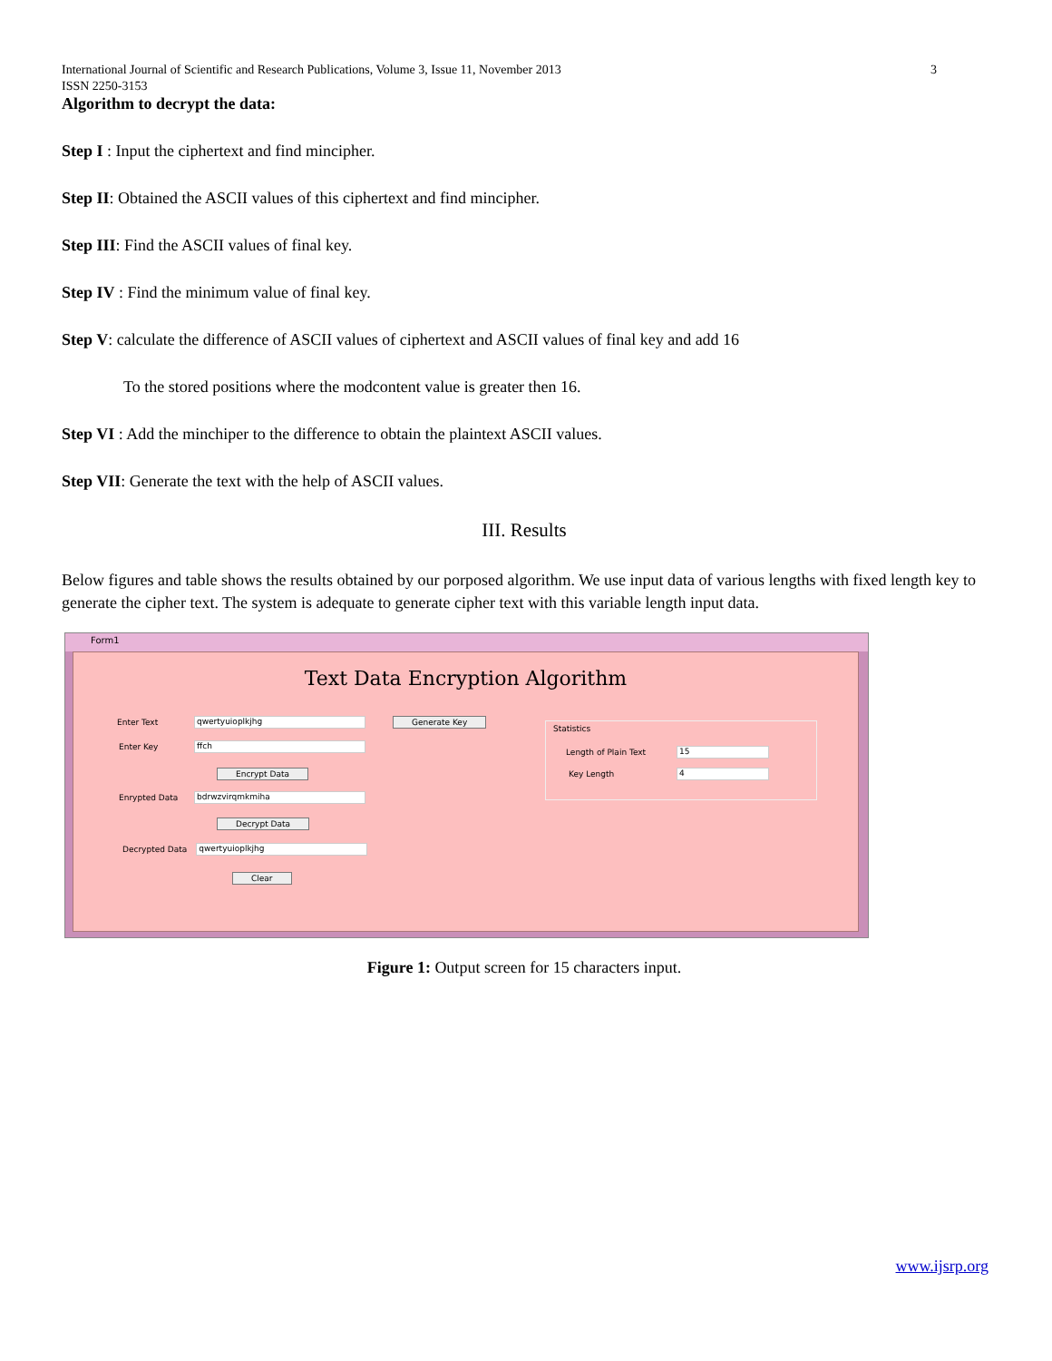International Journal of Scientific and Research Publications, Volume 3, Issue 11, November 2013
ISSN 2250-3153
3
Algorithm to decrypt the data:
Step I : Input the ciphertext and find mincipher.
Step II: Obtained the ASCII values of this ciphertext and find mincipher.
Step III: Find the ASCII values of final key.
Step IV : Find the minimum value of final key.
Step V: calculate the difference of ASCII values of ciphertext and ASCII values of final key and add 16
To the stored positions where the modcontent value is greater then 16.
Step VI : Add the minchiper to the difference to obtain the plaintext ASCII values.
Step VII: Generate the text with the help of ASCII values.
III. Results
Below figures and table shows the results obtained by our porposed algorithm. We use input data of various lengths with fixed length key to generate the cipher text. The system is adequate to generate cipher text with this variable length input data.
Form1
Text Data Encryption Algorithm
Enter Text qwertyuioplkjhg Generate Key
Enter Key ffch
Encrypt Data
Enrypted Data bdrwzvirqmkmiha
Decrypt Data
Decrypted Data qwertyuioplkjhg
Clear
Statistics
Length of Plain Text 15
Key Length 4
Figure 1: Output screen for 15 characters input.
www.ijsrp.org